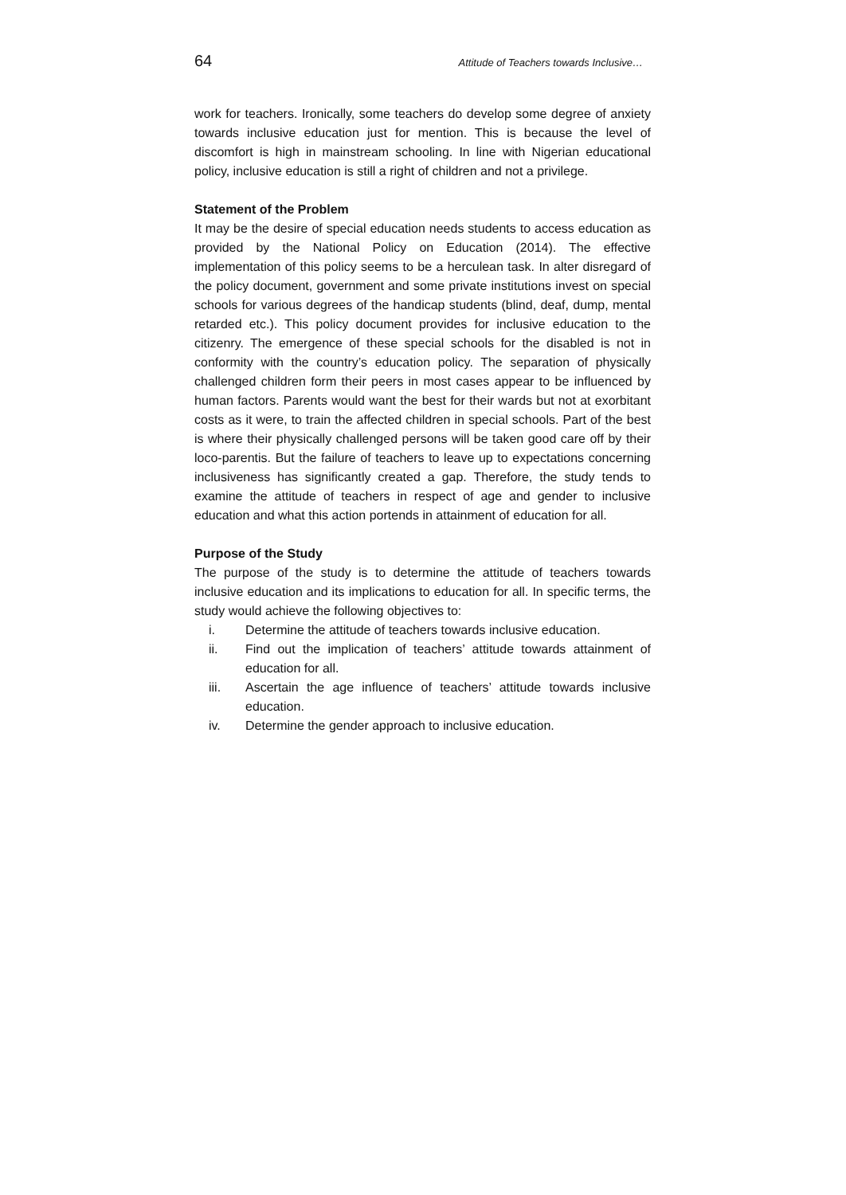64 Attitude of Teachers towards Inclusive…
work for teachers. Ironically, some teachers do develop some degree of anxiety towards inclusive education just for mention. This is because the level of discomfort is high in mainstream schooling. In line with Nigerian educational policy, inclusive education is still a right of children and not a privilege.
Statement of the Problem
It may be the desire of special education needs students to access education as provided by the National Policy on Education (2014). The effective implementation of this policy seems to be a herculean task. In alter disregard of the policy document, government and some private institutions invest on special schools for various degrees of the handicap students (blind, deaf, dump, mental retarded etc.). This policy document provides for inclusive education to the citizenry. The emergence of these special schools for the disabled is not in conformity with the country’s education policy. The separation of physically challenged children form their peers in most cases appear to be influenced by human factors. Parents would want the best for their wards but not at exorbitant costs as it were, to train the affected children in special schools. Part of the best is where their physically challenged persons will be taken good care off by their loco-parentis. But the failure of teachers to leave up to expectations concerning inclusiveness has significantly created a gap. Therefore, the study tends to examine the attitude of teachers in respect of age and gender to inclusive education and what this action portends in attainment of education for all.
Purpose of the Study
The purpose of the study is to determine the attitude of teachers towards inclusive education and its implications to education for all. In specific terms, the study would achieve the following objectives to:
i. Determine the attitude of teachers towards inclusive education.
ii. Find out the implication of teachers’ attitude towards attainment of education for all.
iii. Ascertain the age influence of teachers’ attitude towards inclusive education.
iv. Determine the gender approach to inclusive education.